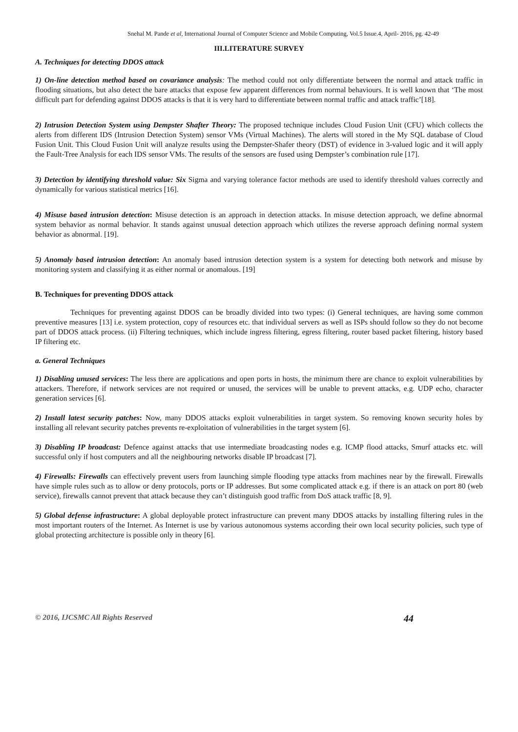Snehal M. Pande et al, International Journal of Computer Science and Mobile Computing, Vol.5 Issue.4, April- 2016, pg. 42-49
III.LITERATURE SURVEY
A. Techniques for detecting DDOS attack
1) On-line detection method based on covariance analysis: The method could not only differentiate between the normal and attack traffic in flooding situations, but also detect the bare attacks that expose few apparent differences from normal behaviours. It is well known that ‘The most difficult part for defending against DDOS attacks is that it is very hard to differentiate between normal traffic and attack traffic’[18].
2) Intrusion Detection System using Dempster Shafter Theory: The proposed technique includes Cloud Fusion Unit (CFU) which collects the alerts from different IDS (Intrusion Detection System) sensor VMs (Virtual Machines). The alerts will stored in the My SQL database of Cloud Fusion Unit. This Cloud Fusion Unit will analyze results using the Dempster-Shafer theory (DST) of evidence in 3-valued logic and it will apply the Fault-Tree Analysis for each IDS sensor VMs. The results of the sensors are fused using Dempster’s combination rule [17].
3) Detection by identifying threshold value: Six Sigma and varying tolerance factor methods are used to identify threshold values correctly and dynamically for various statistical metrics [16].
4) Misuse based intrusion detection: Misuse detection is an approach in detection attacks. In misuse detection approach, we define abnormal system behavior as normal behavior. It stands against unusual detection approach which utilizes the reverse approach defining normal system behavior as abnormal. [19].
5) Anomaly based intrusion detection: An anomaly based intrusion detection system is a system for detecting both network and misuse by monitoring system and classifying it as either normal or anomalous. [19]
B. Techniques for preventing DDOS attack
Techniques for preventing against DDOS can be broadly divided into two types: (i) General techniques, are having some common preventive measures [13] i.e. system protection, copy of resources etc. that individual servers as well as ISPs should follow so they do not become part of DDOS attack process. (ii) Filtering techniques, which include ingress filtering, egress filtering, router based packet filtering, history based IP filtering etc.
a. General Techniques
1) Disabling unused services: The less there are applications and open ports in hosts, the minimum there are chance to exploit vulnerabilities by attackers. Therefore, if network services are not required or unused, the services will be unable to prevent attacks, e.g. UDP echo, character generation services [6].
2) Install latest security patches: Now, many DDOS attacks exploit vulnerabilities in target system. So removing known security holes by installing all relevant security patches prevents re-exploitation of vulnerabilities in the target system [6].
3) Disabling IP broadcast: Defence against attacks that use intermediate broadcasting nodes e.g. ICMP flood attacks, Smurf attacks etc. will successful only if host computers and all the neighbouring networks disable IP broadcast [7].
4) Firewalls: Firewalls can effectively prevent users from launching simple flooding type attacks from machines near by the firewall. Firewalls have simple rules such as to allow or deny protocols, ports or IP addresses. But some complicated attack e.g. if there is an attack on port 80 (web service), firewalls cannot prevent that attack because they can’t distinguish good traffic from DoS attack traffic [8, 9].
5) Global defense infrastructure: A global deployable protect infrastructure can prevent many DDOS attacks by installing filtering rules in the most important routers of the Internet. As Internet is use by various autonomous systems according their own local security policies, such type of global protecting architecture is possible only in theory [6].
© 2016, IJCSMC All Rights Reserved 44